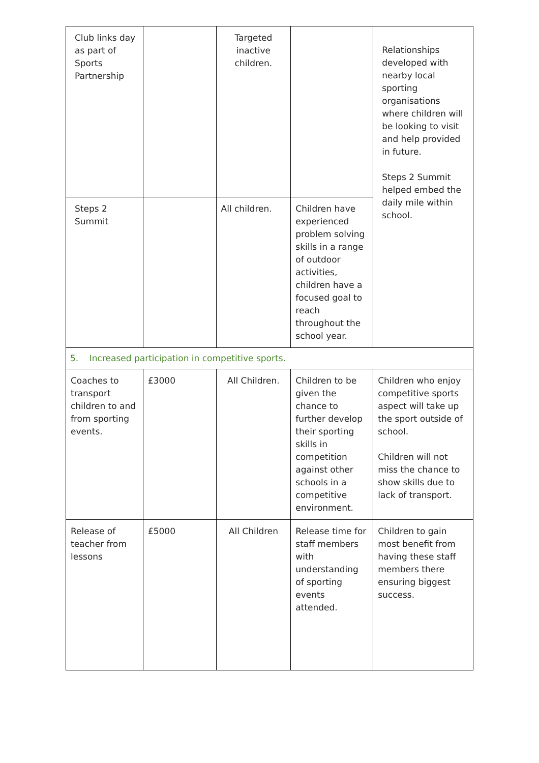| Club links day as part of Sports Partnership | | Targeted inactive children. | | Relationships developed with nearby local sporting organisations where children will be looking to visit and help provided in future. Steps 2 Summit helped embed the daily mile within school. |
| Steps 2 Summit | | All children. | Children have experienced problem solving skills in a range of outdoor activities, children have a focused goal to reach throughout the school year. | |
| 5. Increased participation in competitive sports. | | | | |
| Coaches to transport children to and from sporting events. | £3000 | All Children. | Children to be given the chance to further develop their sporting skills in competition against other schools in a competitive environment. | Children who enjoy competitive sports aspect will take up the sport outside of school. Children will not miss the chance to show skills due to lack of transport. |
| Release of teacher from lessons | £5000 | All Children | Release time for staff members with understanding of sporting events attended. | Children to gain most benefit from having these staff members there ensuring biggest success. |